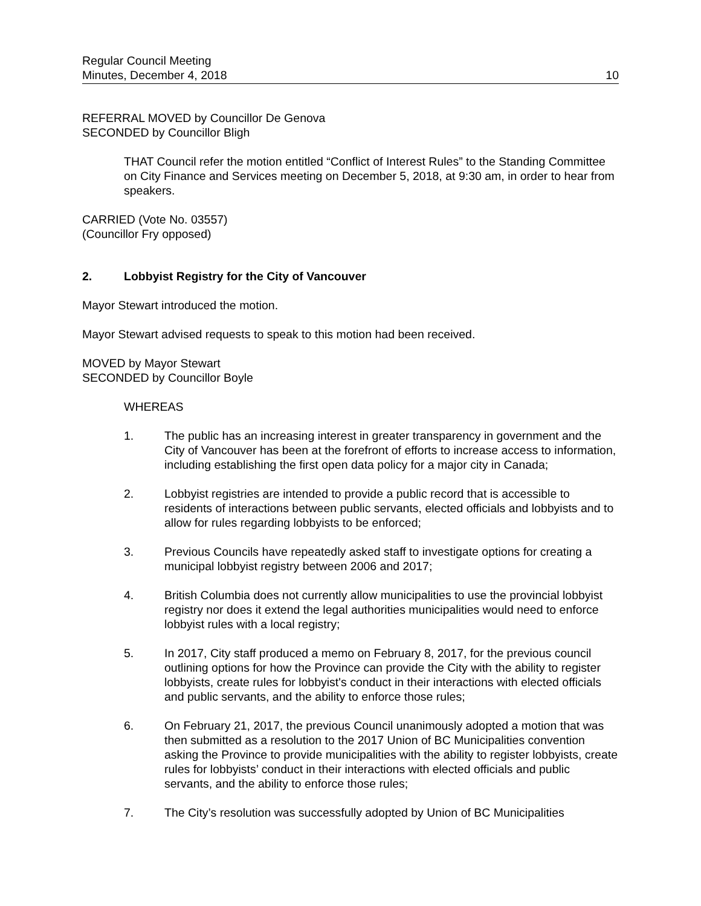Regular Council Meeting
Minutes, December 4, 2018
10
REFERRAL MOVED by Councillor De Genova
SECONDED by Councillor Bligh
THAT Council refer the motion entitled “Conflict of Interest Rules” to the Standing Committee on City Finance and Services meeting on December 5, 2018, at 9:30 am, in order to hear from speakers.
CARRIED (Vote No. 03557)
(Councillor Fry opposed)
2. Lobbyist Registry for the City of Vancouver
Mayor Stewart introduced the motion.
Mayor Stewart advised requests to speak to this motion had been received.
MOVED by Mayor Stewart
SECONDED by Councillor Boyle
WHEREAS
1. The public has an increasing interest in greater transparency in government and the City of Vancouver has been at the forefront of efforts to increase access to information, including establishing the first open data policy for a major city in Canada;
2. Lobbyist registries are intended to provide a public record that is accessible to residents of interactions between public servants, elected officials and lobbyists and to allow for rules regarding lobbyists to be enforced;
3. Previous Councils have repeatedly asked staff to investigate options for creating a municipal lobbyist registry between 2006 and 2017;
4. British Columbia does not currently allow municipalities to use the provincial lobbyist registry nor does it extend the legal authorities municipalities would need to enforce lobbyist rules with a local registry;
5. In 2017, City staff produced a memo on February 8, 2017, for the previous council outlining options for how the Province can provide the City with the ability to register lobbyists, create rules for lobbyist's conduct in their interactions with elected officials and public servants, and the ability to enforce those rules;
6. On February 21, 2017, the previous Council unanimously adopted a motion that was then submitted as a resolution to the 2017 Union of BC Municipalities convention asking the Province to provide municipalities with the ability to register lobbyists, create rules for lobbyists’ conduct in their interactions with elected officials and public servants, and the ability to enforce those rules;
7. The City’s resolution was successfully adopted by Union of BC Municipalities